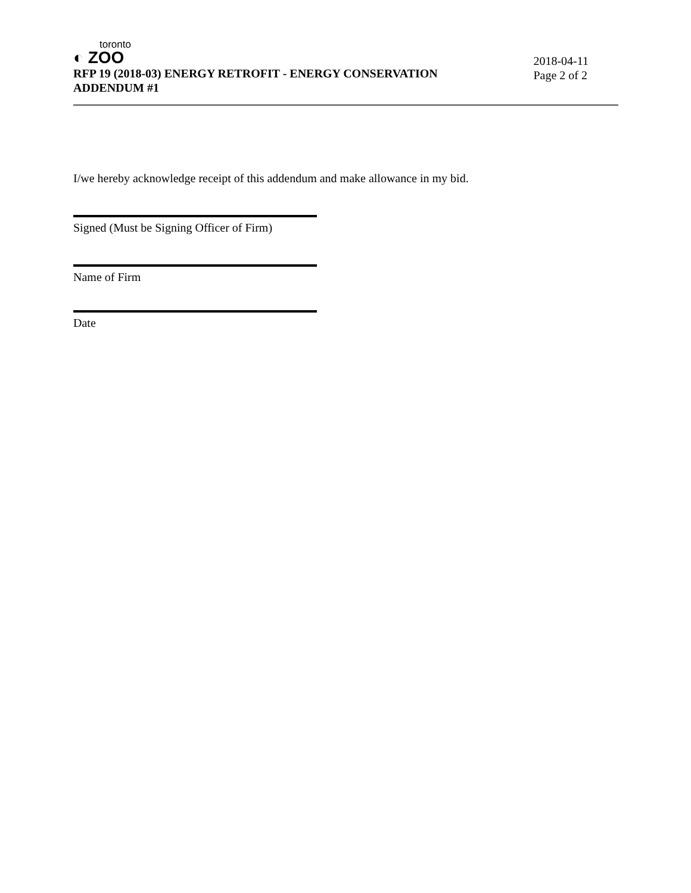toronto
◐ ZOO
RFP 19 (2018-03) ENERGY RETROFIT - ENERGY CONSERVATION
ADDENDUM #1
2018-04-11
Page 2 of 2
I/we hereby acknowledge receipt of this addendum and make allowance in my bid.
Signed (Must be Signing Officer of Firm)
Name of Firm
Date